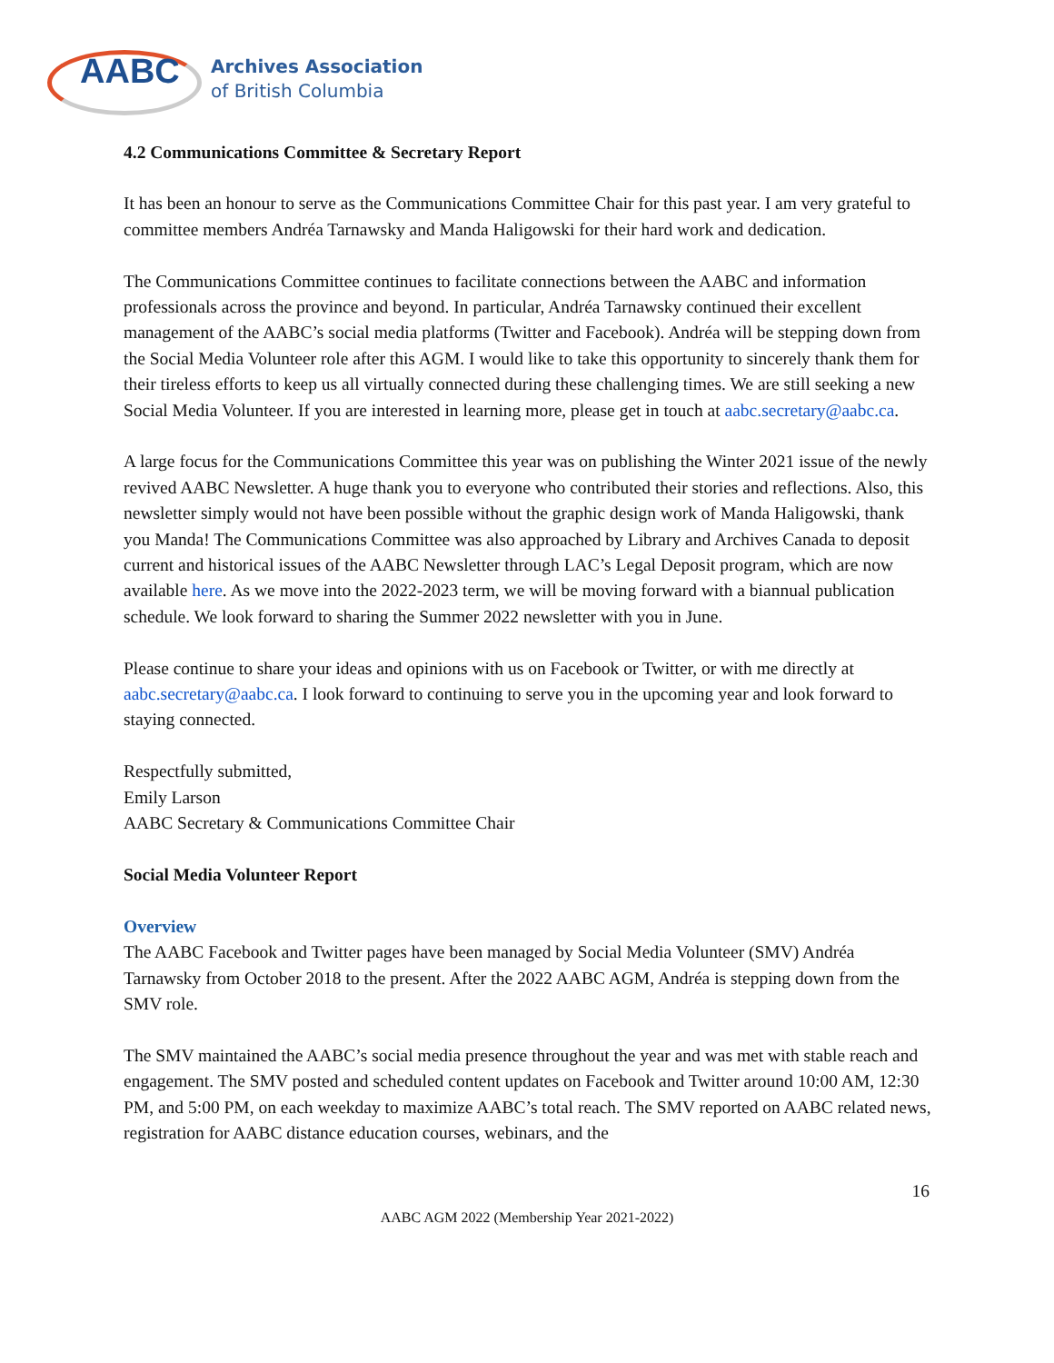AABC
Archives Association
of British Columbia
4.2 Communications Committee & Secretary Report
It has been an honour to serve as the Communications Committee Chair for this past year. I am very grateful to committee members Andréa Tarnawsky and Manda Haligowski for their hard work and dedication.
The Communications Committee continues to facilitate connections between the AABC and information professionals across the province and beyond. In particular, Andréa Tarnawsky continued their excellent management of the AABC’s social media platforms (Twitter and Facebook). Andréa will be stepping down from the Social Media Volunteer role after this AGM. I would like to take this opportunity to sincerely thank them for their tireless efforts to keep us all virtually connected during these challenging times. We are still seeking a new Social Media Volunteer. If you are interested in learning more, please get in touch at aabc.secretary@aabc.ca.
A large focus for the Communications Committee this year was on publishing the Winter 2021 issue of the newly revived AABC Newsletter. A huge thank you to everyone who contributed their stories and reflections. Also, this newsletter simply would not have been possible without the graphic design work of Manda Haligowski, thank you Manda! The Communications Committee was also approached by Library and Archives Canada to deposit current and historical issues of the AABC Newsletter through LAC’s Legal Deposit program, which are now available here. As we move into the 2022-2023 term, we will be moving forward with a biannual publication schedule. We look forward to sharing the Summer 2022 newsletter with you in June.
Please continue to share your ideas and opinions with us on Facebook or Twitter, or with me directly at aabc.secretary@aabc.ca. I look forward to continuing to serve you in the upcoming year and look forward to staying connected.
Respectfully submitted,
Emily Larson
AABC Secretary & Communications Committee Chair
Social Media Volunteer Report
Overview
The AABC Facebook and Twitter pages have been managed by Social Media Volunteer (SMV) Andréa Tarnawsky from October 2018 to the present. After the 2022 AABC AGM, Andréa is stepping down from the SMV role.
The SMV maintained the AABC’s social media presence throughout the year and was met with stable reach and engagement. The SMV posted and scheduled content updates on Facebook and Twitter around 10:00 AM, 12:30 PM, and 5:00 PM, on each weekday to maximize AABC’s total reach. The SMV reported on AABC related news, registration for AABC distance education courses, webinars, and the
16
AABC AGM 2022 (Membership Year 2021-2022)